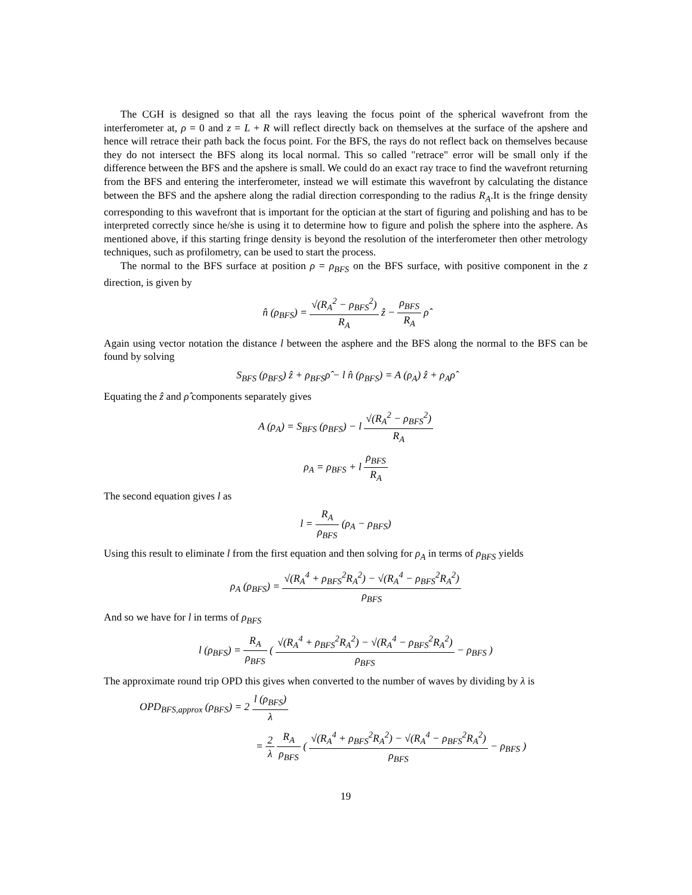The CGH is designed so that all the rays leaving the focus point of the spherical wavefront from the interferometer at, ρ = 0 and z = L + R will reflect directly back on themselves at the surface of the apshere and hence will retrace their path back the focus point. For the BFS, the rays do not reflect back on themselves because they do not intersect the BFS along its local normal. This so called "retrace" error will be small only if the difference between the BFS and the apshere is small. We could do an exact ray trace to find the wavefront returning from the BFS and entering the interferometer, instead we will estimate this wavefront by calculating the distance between the BFS and the apshere along the radial direction corresponding to the radius R<sub>A</sub>.It is the fringe density corresponding to this wavefront that is important for the optician at the start of figuring and polishing and has to be interpreted correctly since he/she is using it to determine how to figure and polish the sphere into the asphere. As mentioned above, if this starting fringe density is beyond the resolution of the interferometer then other metrology techniques, such as profilometry, can be used to start the process.
The normal to the BFS surface at position ρ = ρ<sub>BFS</sub> on the BFS surface, with positive component in the z direction, is given by
n̂ (ρ<sub>BFS</sub>) = √(R<sub>A</sub><sup>2</sup> − ρ<sub>BFS</sub><sup>2</sup>) R<sub>A</sub> ẑ − ρ<sub>BFS</sub> R<sub>A</sub> ρ̂
Again using vector notation the distance l between the asphere and the BFS along the normal to the BFS can be found by solving
S<sub>BFS</sub> (ρ<sub>BFS</sub>) ẑ + ρ<sub>BFS</sub>ρ̂ − l n̂ (ρ<sub>BFS</sub>) = A (ρ<sub>A</sub>) ẑ + ρ<sub>A</sub>ρ̂
Equating the ẑ and ρ̂ components separately gives
A (ρ<sub>A</sub>) = S<sub>BFS</sub> (ρ<sub>BFS</sub>) − l √(R<sub>A</sub><sup>2</sup> − ρ<sub>BFS</sub><sup>2</sup>) R<sub>A</sub>
ρ<sub>A</sub> = ρ<sub>BFS</sub> + l ρ<sub>BFS</sub> R<sub>A</sub>
The second equation gives l as
l = R<sub>A</sub> ρ<sub>BFS</sub> (ρ<sub>A</sub> − ρ<sub>BFS</sub>)
Using this result to eliminate l from the first equation and then solving for ρ<sub>A</sub> in terms of ρ<sub>BFS</sub> yields
ρ<sub>A</sub> (ρ<sub>BFS</sub>) = √(R<sub>A</sub><sup>4</sup> + ρ<sub>BFS</sub><sup>2</sup>R<sub>A</sub><sup>2</sup>) − √(R<sub>A</sub><sup>4</sup> − ρ<sub>BFS</sub><sup>2</sup>R<sub>A</sub><sup>2</sup>) ρ<sub>BFS</sub>
And so we have for l in terms of ρ<sub>BFS</sub>
l (ρ<sub>BFS</sub>) = R<sub>A</sub> ρ<sub>BFS</sub> ( √(R<sub>A</sub><sup>4</sup> + ρ<sub>BFS</sub><sup>2</sup>R<sub>A</sub><sup>2</sup>) − √(R<sub>A</sub><sup>4</sup> − ρ<sub>BFS</sub><sup>2</sup>R<sub>A</sub><sup>2</sup>) ρ<sub>BFS</sub> − ρ<sub>BFS</sub> )
The approximate round trip OPD this gives when converted to the number of waves by dividing by λ is
OPD<sub>BFS,approx</sub> (ρ<sub>BFS</sub>) = 2 l (ρ<sub>BFS</sub>) λ
= 2 λ R<sub>A</sub> ρ<sub>BFS</sub> ( √(R<sub>A</sub><sup>4</sup> + ρ<sub>BFS</sub><sup>2</sup>R<sub>A</sub><sup>2</sup>) − √(R<sub>A</sub><sup>4</sup> − ρ<sub>BFS</sub><sup>2</sup>R<sub>A</sub><sup>2</sup>) ρ<sub>BFS</sub> − ρ<sub>BFS</sub> )
19